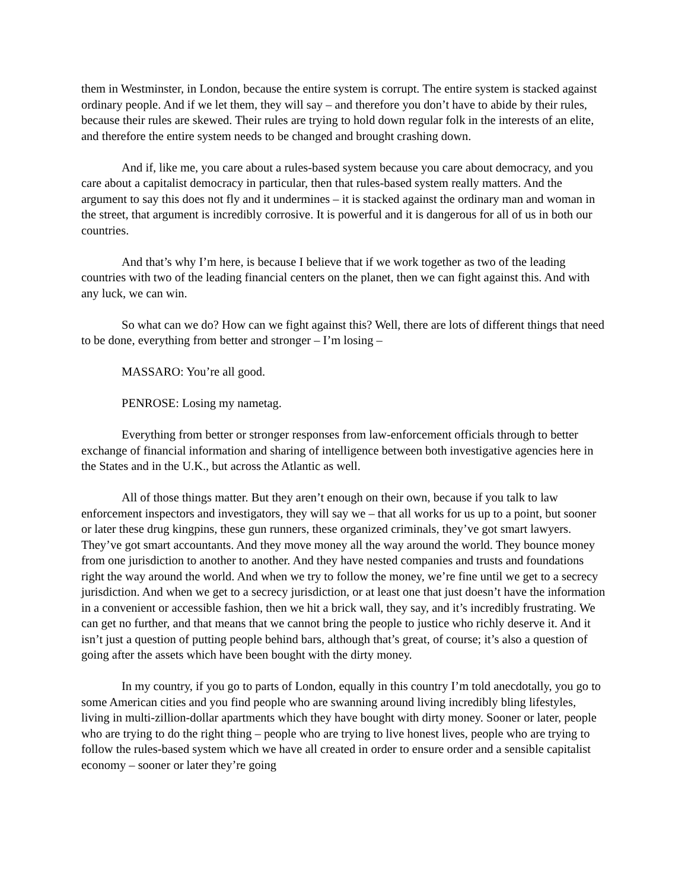them in Westminster, in London, because the entire system is corrupt. The entire system is stacked against ordinary people. And if we let them, they will say – and therefore you don’t have to abide by their rules, because their rules are skewed. Their rules are trying to hold down regular folk in the interests of an elite, and therefore the entire system needs to be changed and brought crashing down.
And if, like me, you care about a rules-based system because you care about democracy, and you care about a capitalist democracy in particular, then that rules-based system really matters. And the argument to say this does not fly and it undermines – it is stacked against the ordinary man and woman in the street, that argument is incredibly corrosive. It is powerful and it is dangerous for all of us in both our countries.
And that’s why I’m here, is because I believe that if we work together as two of the leading countries with two of the leading financial centers on the planet, then we can fight against this. And with any luck, we can win.
So what can we do? How can we fight against this? Well, there are lots of different things that need to be done, everything from better and stronger – I’m losing –
MASSARO: You’re all good.
PENROSE: Losing my nametag.
Everything from better or stronger responses from law-enforcement officials through to better exchange of financial information and sharing of intelligence between both investigative agencies here in the States and in the U.K., but across the Atlantic as well.
All of those things matter. But they aren’t enough on their own, because if you talk to law enforcement inspectors and investigators, they will say we – that all works for us up to a point, but sooner or later these drug kingpins, these gun runners, these organized criminals, they’ve got smart lawyers. They’ve got smart accountants. And they move money all the way around the world. They bounce money from one jurisdiction to another to another. And they have nested companies and trusts and foundations right the way around the world. And when we try to follow the money, we’re fine until we get to a secrecy jurisdiction. And when we get to a secrecy jurisdiction, or at least one that just doesn’t have the information in a convenient or accessible fashion, then we hit a brick wall, they say, and it’s incredibly frustrating. We can get no further, and that means that we cannot bring the people to justice who richly deserve it. And it isn’t just a question of putting people behind bars, although that’s great, of course; it’s also a question of going after the assets which have been bought with the dirty money.
In my country, if you go to parts of London, equally in this country I’m told anecdotally, you go to some American cities and you find people who are swanning around living incredibly bling lifestyles, living in multi-zillion-dollar apartments which they have bought with dirty money. Sooner or later, people who are trying to do the right thing – people who are trying to live honest lives, people who are trying to follow the rules-based system which we have all created in order to ensure order and a sensible capitalist economy – sooner or later they’re going